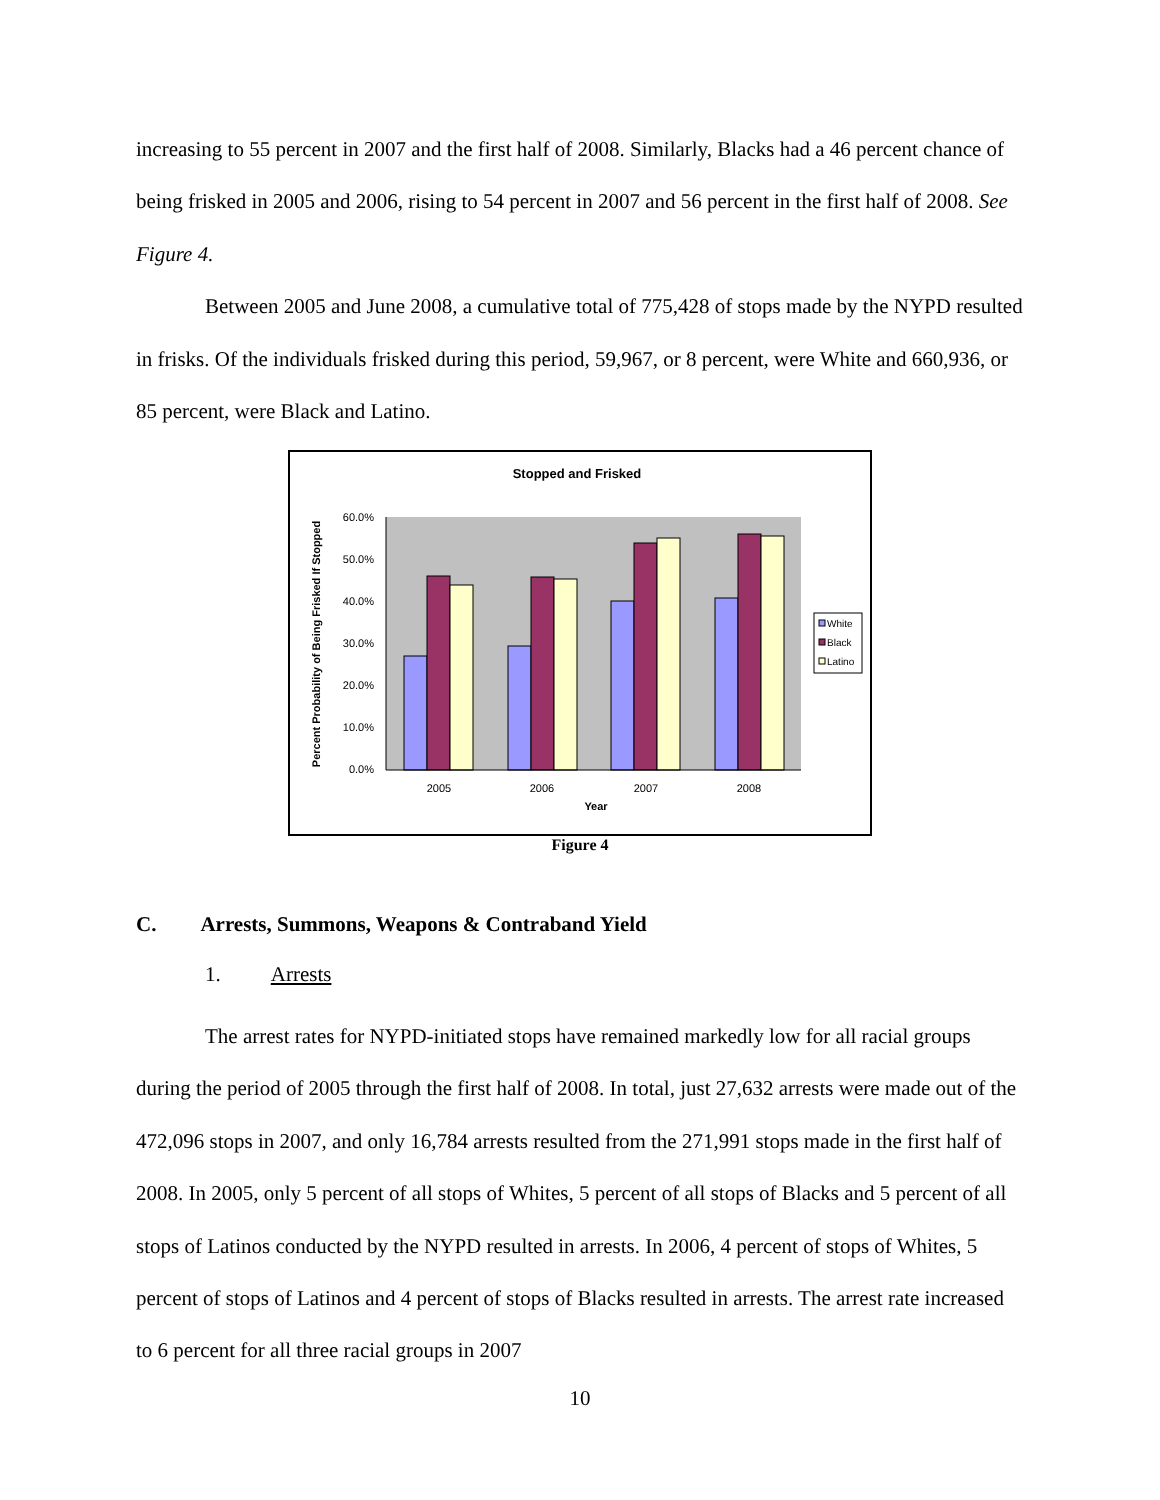increasing to 55 percent in 2007 and the first half of 2008. Similarly, Blacks had a 46 percent chance of being frisked in 2005 and 2006, rising to 54 percent in 2007 and 56 percent in the first half of 2008. See Figure 4.
Between 2005 and June 2008, a cumulative total of 775,428 of stops made by the NYPD resulted in frisks. Of the individuals frisked during this period, 59,967, or 8 percent, were White and 660,936, or 85 percent, were Black and Latino.
Stopped and Frisked
60.0%
50.0%
40.0%
30.0%
20.0%
10.0%
0.0%
2005
2006
2007
2008
Year
Percent Probability of Being Frisked If Stopped
White
Black
Latino
Figure 4
C. Arrests, Summons, Weapons & Contraband Yield
1. Arrests
The arrest rates for NYPD-initiated stops have remained markedly low for all racial groups during the period of 2005 through the first half of 2008. In total, just 27,632 arrests were made out of the 472,096 stops in 2007, and only 16,784 arrests resulted from the 271,991 stops made in the first half of 2008. In 2005, only 5 percent of all stops of Whites, 5 percent of all stops of Blacks and 5 percent of all stops of Latinos conducted by the NYPD resulted in arrests. In 2006, 4 percent of stops of Whites, 5 percent of stops of Latinos and 4 percent of stops of Blacks resulted in arrests. The arrest rate increased to 6 percent for all three racial groups in 2007
10